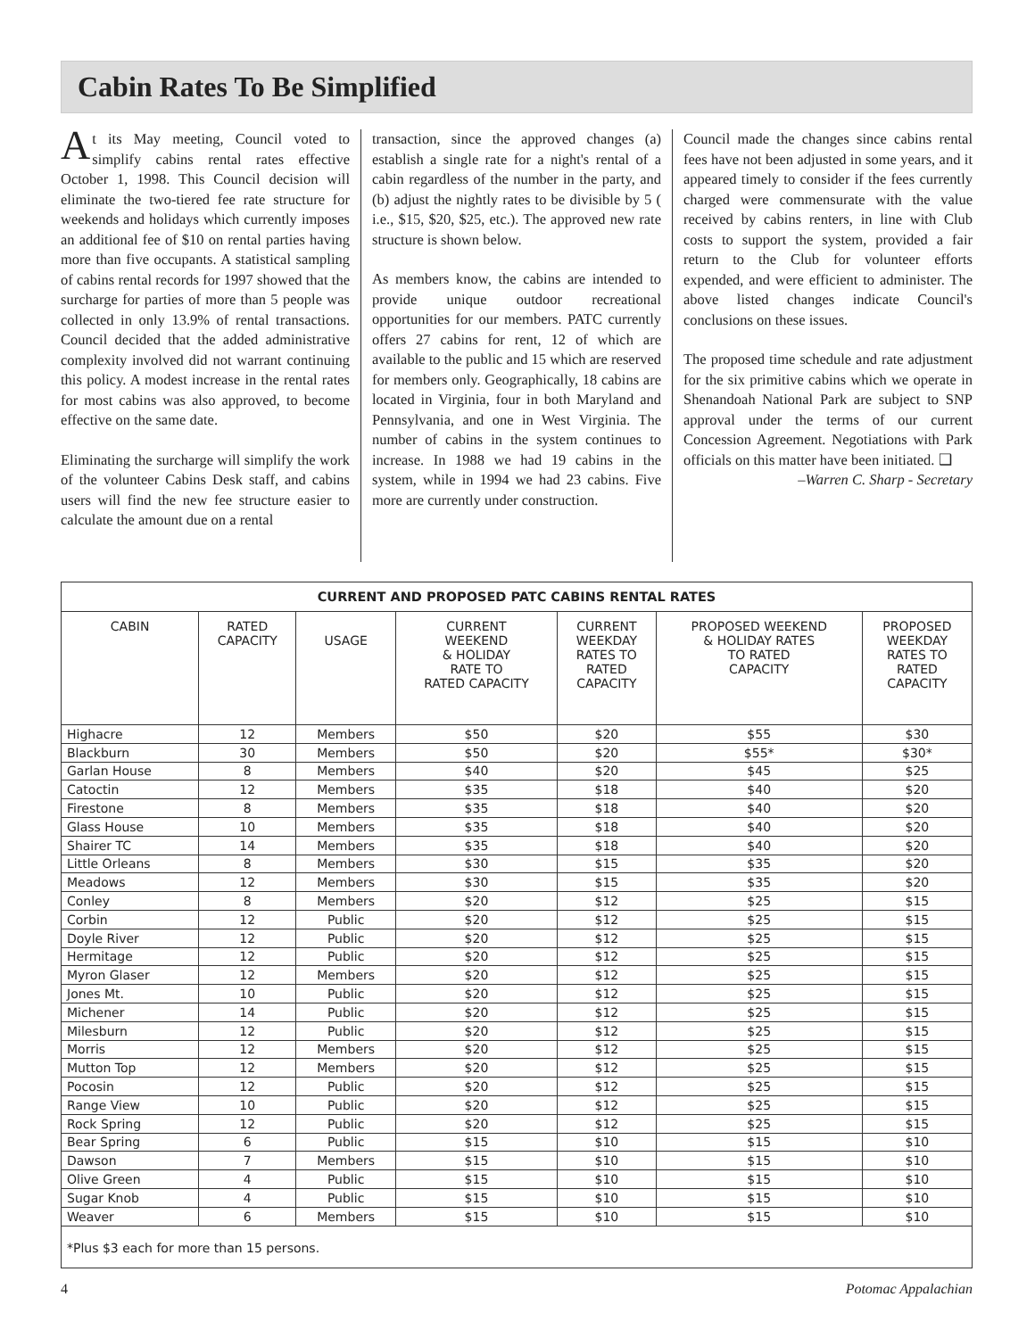Cabin Rates To Be Simplified
At its May meeting, Council voted to simplify cabins rental rates effective October 1, 1998. This Council decision will eliminate the two-tiered fee rate structure for weekends and holidays which currently imposes an additional fee of $10 on rental parties having more than five occupants. A statistical sampling of cabins rental records for 1997 showed that the surcharge for parties of more than 5 people was collected in only 13.9% of rental transactions. Council decided that the added administrative complexity involved did not warrant continuing this policy. A modest increase in the rental rates for most cabins was also approved, to become effective on the same date.
Eliminating the surcharge will simplify the work of the volunteer Cabins Desk staff, and cabins users will find the new fee structure easier to calculate the amount due on a rental
transaction, since the approved changes (a) establish a single rate for a night's rental of a cabin regardless of the number in the party, and (b) adjust the nightly rates to be divisible by 5 ( i.e., $15, $20, $25, etc.). The approved new rate structure is shown below.
As members know, the cabins are intended to provide unique outdoor recreational opportunities for our members. PATC currently offers 27 cabins for rent, 12 of which are available to the public and 15 which are reserved for members only. Geographically, 18 cabins are located in Virginia, four in both Maryland and Pennsylvania, and one in West Virginia. The number of cabins in the system continues to increase. In 1988 we had 19 cabins in the system, while in 1994 we had 23 cabins. Five more are currently under construction.
Council made the changes since cabins rental fees have not been adjusted in some years, and it appeared timely to consider if the fees currently charged were commensurate with the value received by cabins renters, in line with Club costs to support the system, provided a fair return to the Club for volunteer efforts expended, and were efficient to administer. The above listed changes indicate Council's conclusions on these issues.
The proposed time schedule and rate adjustment for the six primitive cabins which we operate in Shenandoah National Park are subject to SNP approval under the terms of our current Concession Agreement. Negotiations with Park officials on this matter have been initiated. ❑
–Warren C. Sharp - Secretary
CURRENT AND PROPOSED PATC CABINS RENTAL RATES
| CABIN | RATED CAPACITY | USAGE | CURRENT WEEKEND & HOLIDAY RATE TO RATED CAPACITY | CURRENT WEEKDAY RATES TO RATED CAPACITY | PROPOSED WEEKEND & HOLIDAY RATES TO RATED CAPACITY | PROPOSED WEEKDAY RATES TO RATED CAPACITY |
| --- | --- | --- | --- | --- | --- | --- |
| Highacre | 12 | Members | $50 | $20 | $55 | $30 |
| Blackburn | 30 | Members | $50 | $20 | $55* | $30* |
| Garlan House | 8 | Members | $40 | $20 | $45 | $25 |
| Catoctin | 12 | Members | $35 | $18 | $40 | $20 |
| Firestone | 8 | Members | $35 | $18 | $40 | $20 |
| Glass House | 10 | Members | $35 | $18 | $40 | $20 |
| Shairer TC | 14 | Members | $35 | $18 | $40 | $20 |
| Little Orleans | 8 | Members | $30 | $15 | $35 | $20 |
| Meadows | 12 | Members | $30 | $15 | $35 | $20 |
| Conley | 8 | Members | $20 | $12 | $25 | $15 |
| Corbin | 12 | Public | $20 | $12 | $25 | $15 |
| Doyle River | 12 | Public | $20 | $12 | $25 | $15 |
| Hermitage | 12 | Public | $20 | $12 | $25 | $15 |
| Myron Glaser | 12 | Members | $20 | $12 | $25 | $15 |
| Jones Mt. | 10 | Public | $20 | $12 | $25 | $15 |
| Michener | 14 | Public | $20 | $12 | $25 | $15 |
| Milesburn | 12 | Public | $20 | $12 | $25 | $15 |
| Morris | 12 | Members | $20 | $12 | $25 | $15 |
| Mutton Top | 12 | Members | $20 | $12 | $25 | $15 |
| Pocosin | 12 | Public | $20 | $12 | $25 | $15 |
| Range View | 10 | Public | $20 | $12 | $25 | $15 |
| Rock Spring | 12 | Public | $20 | $12 | $25 | $15 |
| Bear Spring | 6 | Public | $15 | $10 | $15 | $10 |
| Dawson | 7 | Members | $15 | $10 | $15 | $10 |
| Olive Green | 4 | Public | $15 | $10 | $15 | $10 |
| Sugar Knob | 4 | Public | $15 | $10 | $15 | $10 |
| Weaver | 6 | Members | $15 | $10 | $15 | $10 |
*Plus $3 each for more than 15 persons.
4 Potomac Appalachian